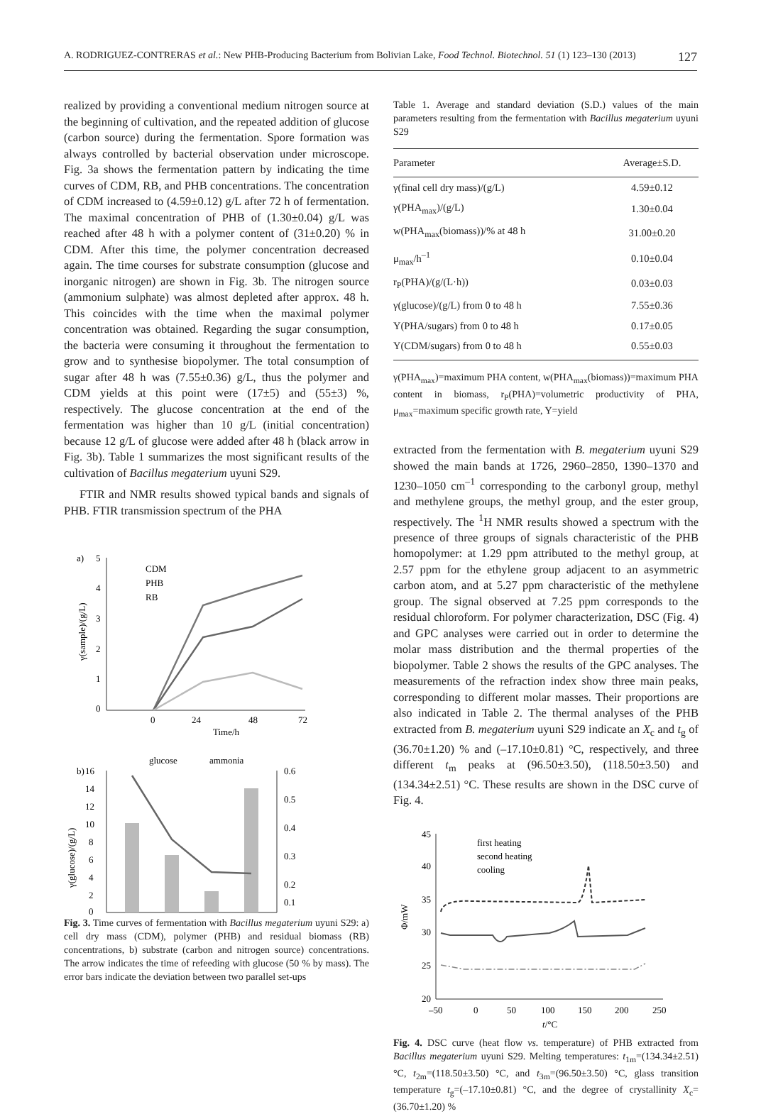A. RODRIGUEZ-CONTRERAS et al.: New PHB-Producing Bacterium from Bolivian Lake, Food Technol. Biotechnol. 51 (1) 123–130 (2013) 127
realized by providing a conventional medium nitrogen source at the beginning of cultivation, and the repeated addition of glucose (carbon source) during the fermentation. Spore formation was always controlled by bacterial observation under microscope. Fig. 3a shows the fermentation pattern by indicating the time curves of CDM, RB, and PHB concentrations. The concentration of CDM increased to (4.59±0.12) g/L after 72 h of fermentation. The maximal concentration of PHB of (1.30±0.04) g/L was reached after 48 h with a polymer content of (31±0.20) % in CDM. After this time, the polymer concentration decreased again. The time courses for substrate consumption (glucose and inorganic nitrogen) are shown in Fig. 3b. The nitrogen source (ammonium sulphate) was almost depleted after approx. 48 h. This coincides with the time when the maximal polymer concentration was obtained. Regarding the sugar consumption, the bacteria were consuming it throughout the fermentation to grow and to synthesise biopolymer. The total consumption of sugar after 48 h was (7.55±0.36) g/L, thus the polymer and CDM yields at this point were (17±5) and (55±3) %, respectively. The glucose concentration at the end of the fermentation was higher than 10 g/L (initial concentration) because 12 g/L of glucose were added after 48 h (black arrow in Fig. 3b). Table 1 summarizes the most significant results of the cultivation of Bacillus megaterium uyuni S29.
FTIR and NMR results showed typical bands and signals of PHB. FTIR transmission spectrum of the PHA
a)
5
4
3
2
1
0
0
24
48
72
Time/h
γ(sample)/(g/L)
CDM
PHB
RB
b)
glucose
ammonia
16
14
12
10
8
6
4
2
0
0.6
0.5
0.4
0.3
0.2
0.1
γ(glucose)/(g/L)
Fig. 3. Time curves of fermentation with Bacillus megaterium uyuni S29: a) cell dry mass (CDM), polymer (PHB) and residual biomass (RB) concentrations, b) substrate (carbon and nitrogen source) concentrations. The arrow indicates the time of refeeding with glucose (50 % by mass). The error bars indicate the deviation between two parallel set-ups
Table 1. Average and standard deviation (S.D.) values of the main parameters resulting from the fermentation with Bacillus megaterium uyuni S29
| Parameter | Average±S.D. |
| --- | --- |
| γ(final cell dry mass)/(g/L) | 4.59±0.12 |
| γ(PHA<sub>max</sub>)/(g/L) | 1.30±0.04 |
| w(PHA<sub>max</sub>(biomass))/% at 48 h | 31.00±0.20 |
| μ<sub>max</sub>/h<sup>–1</sup> | 0.10±0.04 |
| r<sub>P</sub>(PHA)/(g/(L·h)) | 0.03±0.03 |
| γ(glucose)/(g/L) from 0 to 48 h | 7.55±0.36 |
| Y(PHA/sugars) from 0 to 48 h | 0.17±0.05 |
| Y(CDM/sugars) from 0 to 48 h | 0.55±0.03 |
γ(PHA<sub>max</sub>)=maximum PHA content, w(PHA<sub>max</sub>(biomass))=maximum PHA content in biomass, r<sub>P</sub>(PHA)=volumetric productivity of PHA, μ<sub>max</sub>=maximum specific growth rate, Y=yield
extracted from the fermentation with B. megaterium uyuni S29 showed the main bands at 1726, 2960–2850, 1390–1370 and 1230–1050 cm<sup>–1</sup> corresponding to the carbonyl group, methyl and methylene groups, the methyl group, and the ester group, respectively. The <sup>1</sup>H NMR results showed a spectrum with the presence of three groups of signals characteristic of the PHB homopolymer: at 1.29 ppm attributed to the methyl group, at 2.57 ppm for the ethylene group adjacent to an asymmetric carbon atom, and at 5.27 ppm characteristic of the methylene group. The signal observed at 7.25 ppm corresponds to the residual chloroform. For polymer characterization, DSC (Fig. 4) and GPC analyses were carried out in order to determine the molar mass distribution and the thermal properties of the biopolymer. Table 2 shows the results of the GPC analyses. The measurements of the refraction index show three main peaks, corresponding to different molar masses. Their proportions are also indicated in Table 2. The thermal analyses of the PHB extracted from B. megaterium uyuni S29 indicate an X<sub>c</sub> and t<sub>g</sub> of (36.70±1.20) % and (–17.10±0.81) °C, respectively, and three different t<sub>m</sub> peaks at (96.50±3.50), (118.50±3.50) and (134.34±2.51) °C. These results are shown in the DSC curve of Fig. 4.
45
40
35
30
25
20
–50
0
50
100
150
200
250
t/°C
Φ/mW
first heating
second heating
cooling
Fig. 4. DSC curve (heat flow vs. temperature) of PHB extracted from Bacillus megaterium uyuni S29. Melting temperatures: t<sub>1m</sub>=(134.34±2.51) °C, t<sub>2m</sub>=(118.50±3.50) °C, and t<sub>3m</sub>=(96.50±3.50) °C, glass transition temperature t<sub>g</sub>=(–17.10±0.81) °C, and the degree of crystallinity X<sub>c</sub>=(36.70±1.20) %